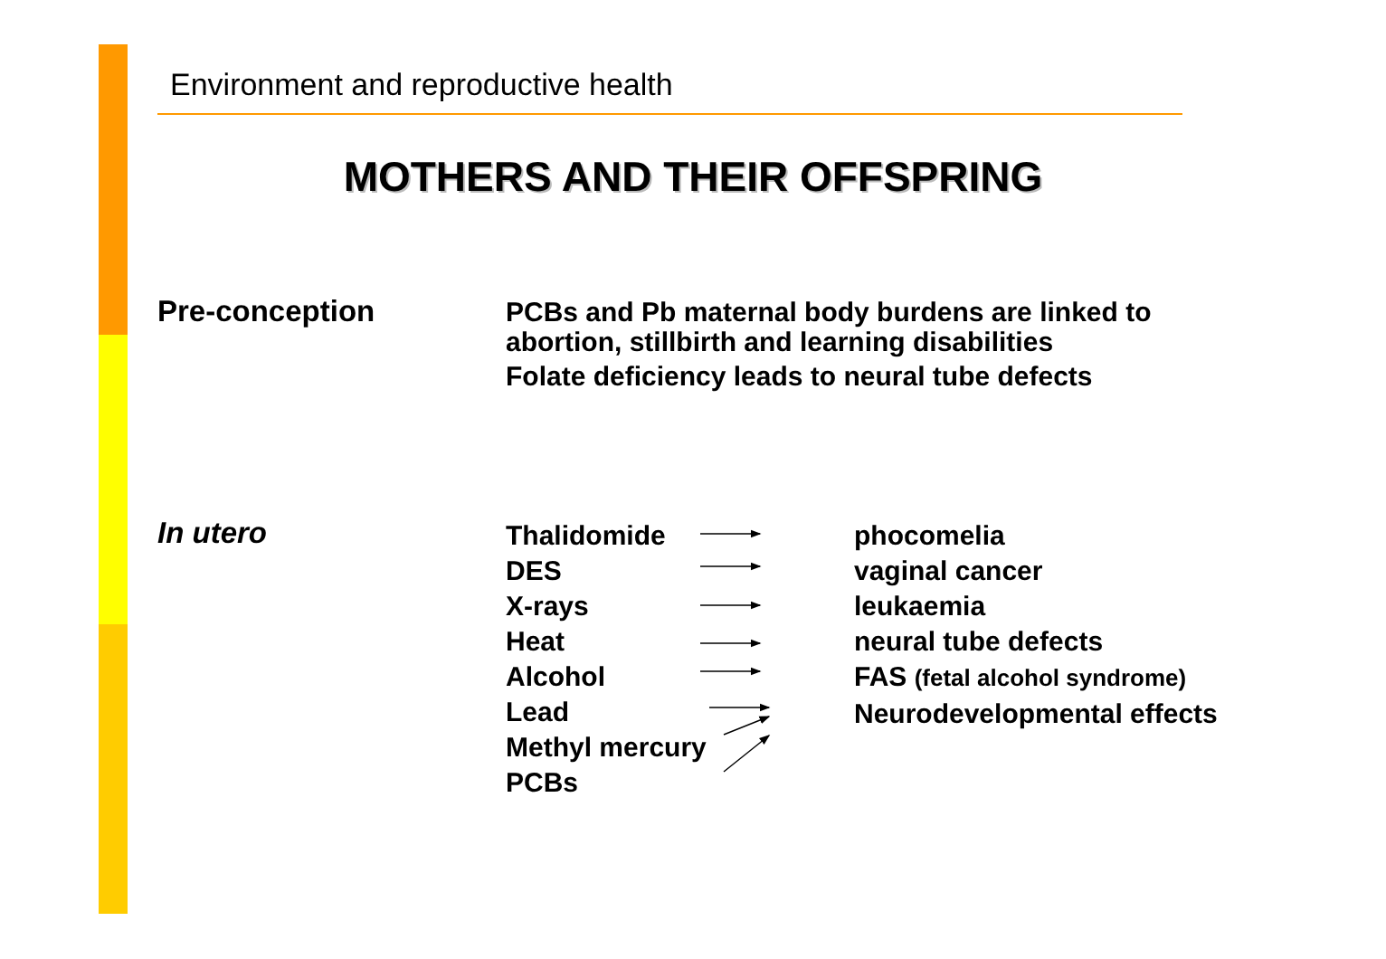Environment and reproductive health
MOTHERS AND THEIR OFFSPRING
Pre-conception
PCBs and Pb maternal body burdens are linked to
abortion, stillbirth and learning disabilities
Folate deficiency leads to neural tube defects
In utero
Thalidomide
DES
X-rays
Heat
Alcohol
Lead
Methyl mercury
PCBs
phocomelia
vaginal cancer
leukaemia
neural tube defects
FAS (fetal alcohol syndrome)
Neurodevelopmental effects